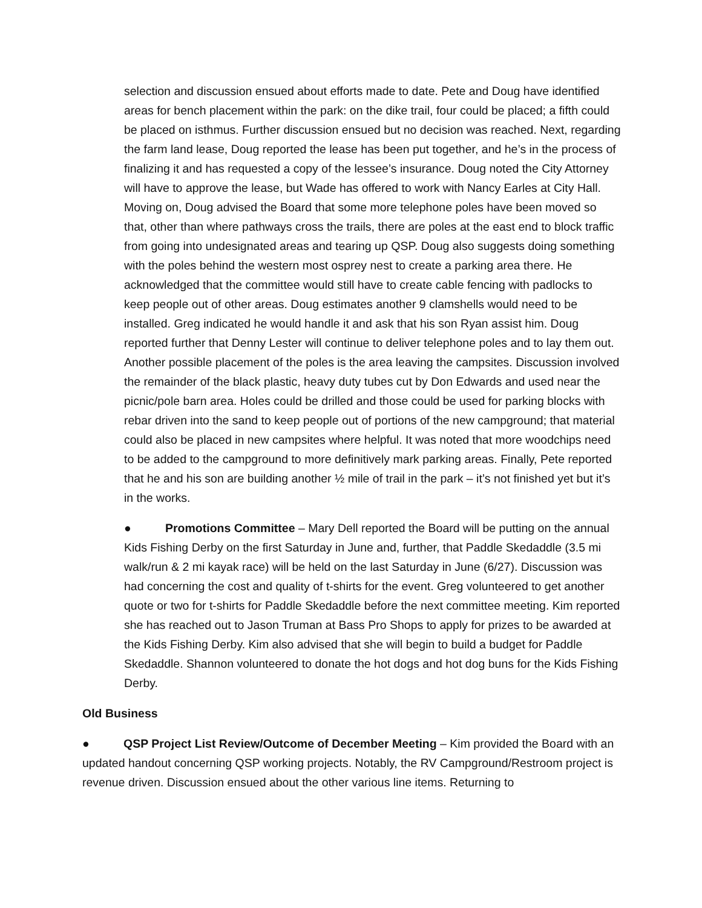selection and discussion ensued about efforts made to date. Pete and Doug have identified areas for bench placement within the park: on the dike trail, four could be placed; a fifth could be placed on isthmus. Further discussion ensued but no decision was reached. Next, regarding the farm land lease, Doug reported the lease has been put together, and he’s in the process of finalizing it and has requested a copy of the lessee’s insurance. Doug noted the City Attorney will have to approve the lease, but Wade has offered to work with Nancy Earles at City Hall. Moving on, Doug advised the Board that some more telephone poles have been moved so that, other than where pathways cross the trails, there are poles at the east end to block traffic from going into undesignated areas and tearing up QSP. Doug also suggests doing something with the poles behind the western most osprey nest to create a parking area there. He acknowledged that the committee would still have to create cable fencing with padlocks to keep people out of other areas. Doug estimates another 9 clamshells would need to be installed. Greg indicated he would handle it and ask that his son Ryan assist him. Doug reported further that Denny Lester will continue to deliver telephone poles and to lay them out. Another possible placement of the poles is the area leaving the campsites. Discussion involved the remainder of the black plastic, heavy duty tubes cut by Don Edwards and used near the picnic/pole barn area. Holes could be drilled and those could be used for parking blocks with rebar driven into the sand to keep people out of portions of the new campground; that material could also be placed in new campsites where helpful. It was noted that more woodchips need to be added to the campground to more definitively mark parking areas. Finally, Pete reported that he and his son are building another ½ mile of trail in the park – it’s not finished yet but it’s in the works.
● Promotions Committee – Mary Dell reported the Board will be putting on the annual Kids Fishing Derby on the first Saturday in June and, further, that Paddle Skedaddle (3.5 mi walk/run & 2 mi kayak race) will be held on the last Saturday in June (6/27). Discussion was had concerning the cost and quality of t-shirts for the event. Greg volunteered to get another quote or two for t-shirts for Paddle Skedaddle before the next committee meeting. Kim reported she has reached out to Jason Truman at Bass Pro Shops to apply for prizes to be awarded at the Kids Fishing Derby. Kim also advised that she will begin to build a budget for Paddle Skedaddle. Shannon volunteered to donate the hot dogs and hot dog buns for the Kids Fishing Derby.
Old Business
● QSP Project List Review/Outcome of December Meeting – Kim provided the Board with an updated handout concerning QSP working projects. Notably, the RV Campground/Restroom project is revenue driven. Discussion ensued about the other various line items. Returning to